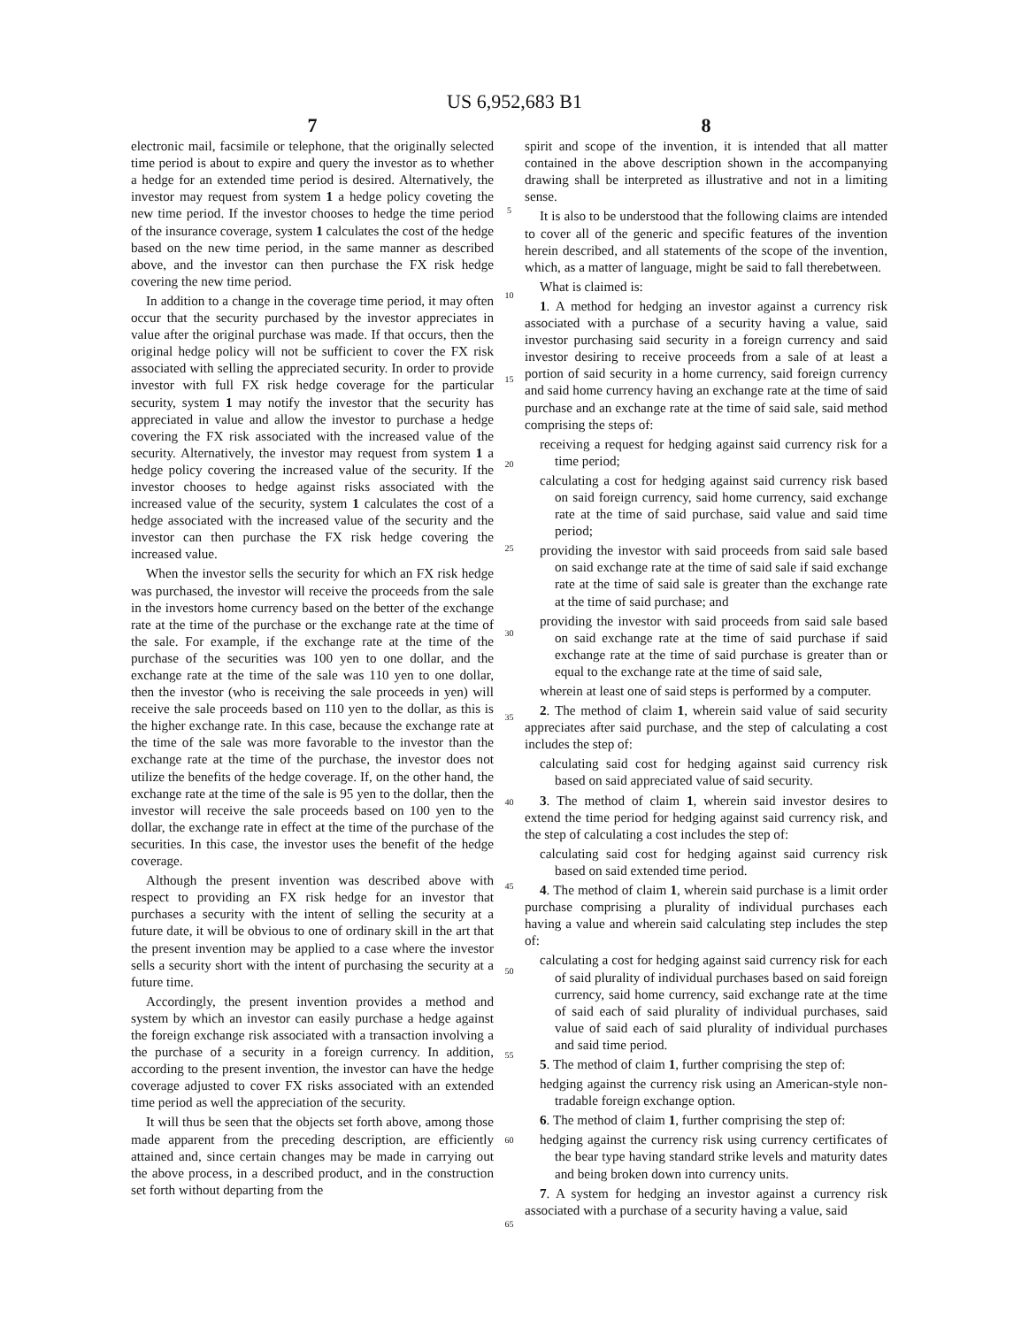US 6,952,683 B1
7
electronic mail, facsimile or telephone, that the originally selected time period is about to expire and query the investor as to whether a hedge for an extended time period is desired. Alternatively, the investor may request from system 1 a hedge policy coveting the new time period. If the investor chooses to hedge the time period of the insurance coverage, system 1 calculates the cost of the hedge based on the new time period, in the same manner as described above, and the investor can then purchase the FX risk hedge covering the new time period.
In addition to a change in the coverage time period, it may often occur that the security purchased by the investor appreciates in value after the original purchase was made. If that occurs, then the original hedge policy will not be sufficient to cover the FX risk associated with selling the appreciated security. In order to provide investor with full FX risk hedge coverage for the particular security, system 1 may notify the investor that the security has appreciated in value and allow the investor to purchase a hedge covering the FX risk associated with the increased value of the security. Alternatively, the investor may request from system 1 a hedge policy covering the increased value of the security. If the investor chooses to hedge against risks associated with the increased value of the security, system 1 calculates the cost of a hedge associated with the increased value of the security and the investor can then purchase the FX risk hedge covering the increased value.
When the investor sells the security for which an FX risk hedge was purchased, the investor will receive the proceeds from the sale in the investors home currency based on the better of the exchange rate at the time of the purchase or the exchange rate at the time of the sale. For example, if the exchange rate at the time of the purchase of the securities was 100 yen to one dollar, and the exchange rate at the time of the sale was 110 yen to one dollar, then the investor (who is receiving the sale proceeds in yen) will receive the sale proceeds based on 110 yen to the dollar, as this is the higher exchange rate. In this case, because the exchange rate at the time of the sale was more favorable to the investor than the exchange rate at the time of the purchase, the investor does not utilize the benefits of the hedge coverage. If, on the other hand, the exchange rate at the time of the sale is 95 yen to the dollar, then the investor will receive the sale proceeds based on 100 yen to the dollar, the exchange rate in effect at the time of the purchase of the securities. In this case, the investor uses the benefit of the hedge coverage.
Although the present invention was described above with respect to providing an FX risk hedge for an investor that purchases a security with the intent of selling the security at a future date, it will be obvious to one of ordinary skill in the art that the present invention may be applied to a case where the investor sells a security short with the intent of purchasing the security at a future time.
Accordingly, the present invention provides a method and system by which an investor can easily purchase a hedge against the foreign exchange risk associated with a transaction involving a the purchase of a security in a foreign currency. In addition, according to the present invention, the investor can have the hedge coverage adjusted to cover FX risks associated with an extended time period as well the appreciation of the security.
It will thus be seen that the objects set forth above, among those made apparent from the preceding description, are efficiently attained and, since certain changes may be made in carrying out the above process, in a described product, and in the construction set forth without departing from the
5
10
15
20
25
30
35
40
45
50
55
60
65
8
spirit and scope of the invention, it is intended that all matter contained in the above description shown in the accompanying drawing shall be interpreted as illustrative and not in a limiting sense.
It is also to be understood that the following claims are intended to cover all of the generic and specific features of the invention herein described, and all statements of the scope of the invention, which, as a matter of language, might be said to fall therebetween.
What is claimed is:
1. A method for hedging an investor against a currency risk associated with a purchase of a security having a value, said investor purchasing said security in a foreign currency and said investor desiring to receive proceeds from a sale of at least a portion of said security in a home currency, said foreign currency and said home currency having an exchange rate at the time of said purchase and an exchange rate at the time of said sale, said method comprising the steps of:
receiving a request for hedging against said currency risk for a time period;
calculating a cost for hedging against said currency risk based on said foreign currency, said home currency, said exchange rate at the time of said purchase, said value and said time period;
providing the investor with said proceeds from said sale based on said exchange rate at the time of said sale if said exchange rate at the time of said sale is greater than the exchange rate at the time of said purchase; and
providing the investor with said proceeds from said sale based on said exchange rate at the time of said purchase if said exchange rate at the time of said purchase is greater than or equal to the exchange rate at the time of said sale,
wherein at least one of said steps is performed by a computer.
2. The method of claim 1, wherein said value of said security appreciates after said purchase, and the step of calculating a cost includes the step of:
calculating said cost for hedging against said currency risk based on said appreciated value of said security.
3. The method of claim 1, wherein said investor desires to extend the time period for hedging against said currency risk, and the step of calculating a cost includes the step of:
calculating said cost for hedging against said currency risk based on said extended time period.
4. The method of claim 1, wherein said purchase is a limit order purchase comprising a plurality of individual purchases each having a value and wherein said calculating step includes the step of:
calculating a cost for hedging against said currency risk for each of said plurality of individual purchases based on said foreign currency, said home currency, said exchange rate at the time of said each of said plurality of individual purchases, said value of said each of said plurality of individual purchases and said time period.
5. The method of claim 1, further comprising the step of:
hedging against the currency risk using an American-style non-tradable foreign exchange option.
6. The method of claim 1, further comprising the step of:
hedging against the currency risk using currency certificates of the bear type having standard strike levels and maturity dates and being broken down into currency units.
7. A system for hedging an investor against a currency risk associated with a purchase of a security having a value, said